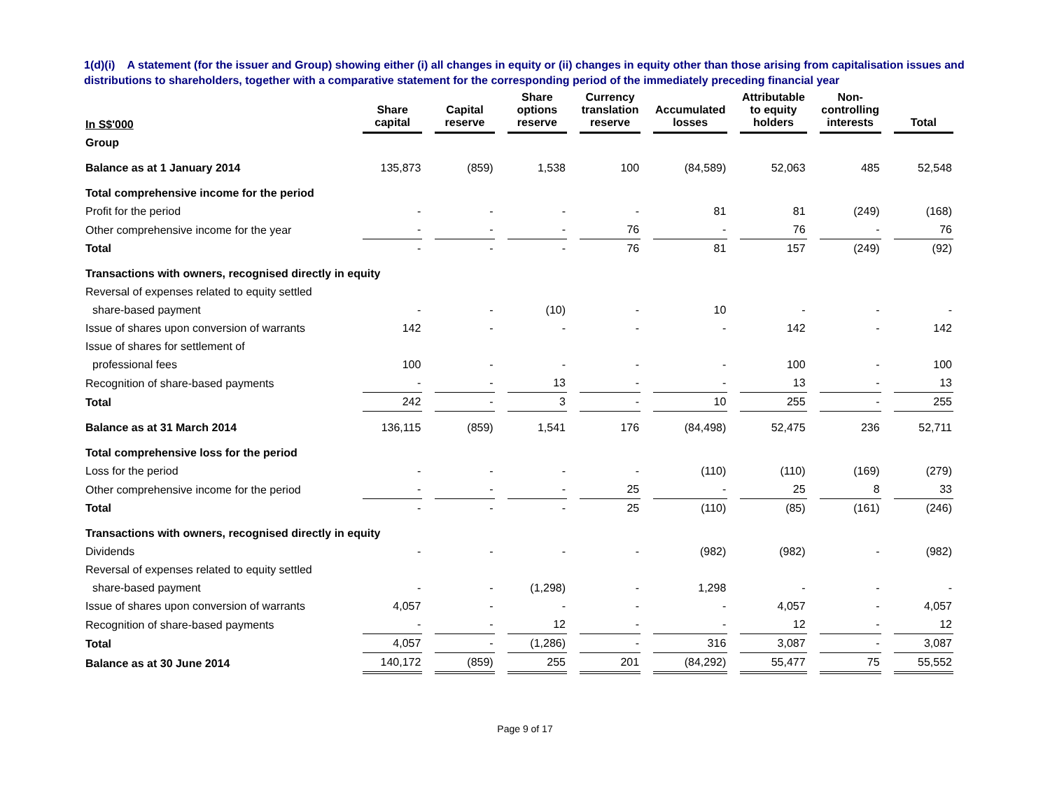1(d)(i) A statement (for the issuer and Group) showing either (i) all changes in equity or (ii) changes in equity other than those arising from capitalisation issues and distributions to shareholders, together with a comparative statement for the corresponding period of the immediately preceding financial year
| In S$'000 | Share capital | Capital reserve | Share options reserve | Currency translation reserve | Accumulated losses | Attributable to equity holders | Non-controlling interests | Total |
| --- | --- | --- | --- | --- | --- | --- | --- | --- |
| Group | | | | | | | | |
| Balance as at 1 January 2014 | 135,873 | (859) | 1,538 | 100 | (84,589) | 52,063 | 485 | 52,548 |
| Total comprehensive income for the period | | | | | | | | |
| Profit for the period | - | - | - | - | 81 | 81 | (249) | (168) |
| Other comprehensive income for the year | - | - | - | 76 | - | 76 | - | 76 |
| Total | - | - | - | 76 | 81 | 157 | (249) | (92) |
| Transactions with owners, recognised directly in equity | | | | | | | | |
| Reversal of expenses related to equity settled | | | | | | | | |
| share-based payment | - | - | (10) | - | 10 | - | - | - |
| Issue of shares upon conversion of warrants | 142 | - | - | - | - | 142 | - | 142 |
| Issue of shares for settlement of | | | | | | | | |
| professional fees | 100 | - | - | - | - | 100 | - | 100 |
| Recognition of share-based payments | - | - | 13 | - | - | 13 | - | 13 |
| Total | 242 | - | 3 | - | 10 | 255 | - | 255 |
| Balance as at 31 March 2014 | 136,115 | (859) | 1,541 | 176 | (84,498) | 52,475 | 236 | 52,711 |
| Total comprehensive loss for the period | | | | | | | | |
| Loss for the period | - | - | - | - | (110) | (110) | (169) | (279) |
| Other comprehensive income for the period | - | - | - | 25 | - | 25 | 8 | 33 |
| Total | - | - | - | 25 | (110) | (85) | (161) | (246) |
| Transactions with owners, recognised directly in equity | | | | | | | | |
| Dividends | - | - | - | - | (982) | (982) | - | (982) |
| Reversal of expenses related to equity settled | | | | | | | | |
| share-based payment | - | - | (1,298) | - | 1,298 | - | - | - |
| Issue of shares upon conversion of warrants | 4,057 | - | - | - | - | 4,057 | - | 4,057 |
| Recognition of share-based payments | - | - | 12 | - | - | 12 | - | 12 |
| Total | 4,057 | - | (1,286) | - | 316 | 3,087 | - | 3,087 |
| Balance as at 30 June 2014 | 140,172 | (859) | 255 | 201 | (84,292) | 55,477 | 75 | 55,552 |
Page 9 of 17